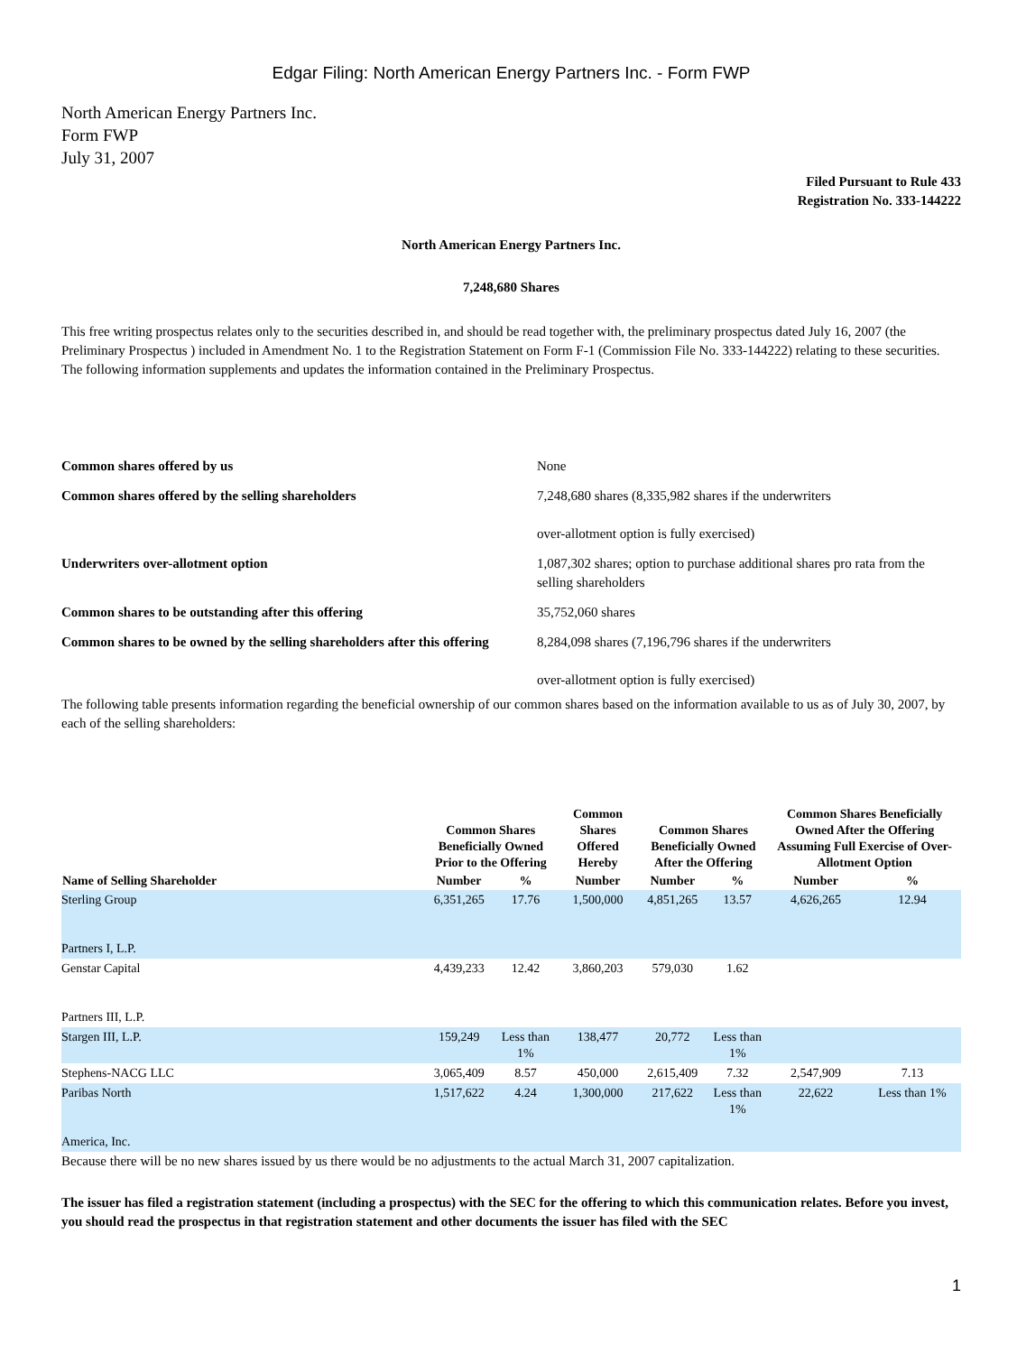Edgar Filing: North American Energy Partners Inc. - Form FWP
North American Energy Partners Inc.
Form FWP
July 31, 2007
Filed Pursuant to Rule 433
Registration No. 333-144222
North American Energy Partners Inc.
7,248,680 Shares
This free writing prospectus relates only to the securities described in, and should be read together with, the preliminary prospectus dated July 16, 2007 (the Preliminary Prospectus ) included in Amendment No. 1 to the Registration Statement on Form F-1 (Commission File No. 333-144222) relating to these securities. The following information supplements and updates the information contained in the Preliminary Prospectus.
| Common shares offered by us | None |
| Common shares offered by the selling shareholders | 7,248,680 shares (8,335,982 shares if the underwriters over-allotment option is fully exercised) |
| Underwriters over-allotment option | 1,087,302 shares; option to purchase additional shares pro rata from the selling shareholders |
| Common shares to be outstanding after this offering | 35,752,060 shares |
| Common shares to be owned by the selling shareholders after this offering | 8,284,098 shares (7,196,796 shares if the underwriters over-allotment option is fully exercised) |
The following table presents information regarding the beneficial ownership of our common shares based on the information available to us as of July 30, 2007, by each of the selling shareholders:
| Name of Selling Shareholder | Common Shares Beneficially Owned Prior to the Offering | | Common Shares Offered Hereby | Common Shares Beneficially Owned After the Offering | | Common Shares Beneficially Owned After the Offering Assuming Full Exercise of Over-Allotment Option | |
| --- | --- | --- | --- | --- | --- | --- | --- |
| | Number | % | Number | Number | % | Number | % |
| Sterling Group Partners I, L.P. | 6,351,265 | 17.76 | 1,500,000 | 4,851,265 | 13.57 | 4,626,265 | 12.94 |
| Genstar Capital Partners III, L.P. | 4,439,233 | 12.42 | 3,860,203 | 579,030 | 1.62 | | |
| Stargen III, L.P. | 159,249 | Less than 1% | 138,477 | 20,772 | Less than 1% | | |
| Stephens-NACG LLC | 3,065,409 | 8.57 | 450,000 | 2,615,409 | 7.32 | 2,547,909 | 7.13 |
| Paribas North America, Inc. | 1,517,622 | 4.24 | 1,300,000 | 217,622 | Less than 1% | 22,622 | Less than 1% |
Because there will be no new shares issued by us there would be no adjustments to the actual March 31, 2007 capitalization.
The issuer has filed a registration statement (including a prospectus) with the SEC for the offering to which this communication relates. Before you invest, you should read the prospectus in that registration statement and other documents the issuer has filed with the SEC
1